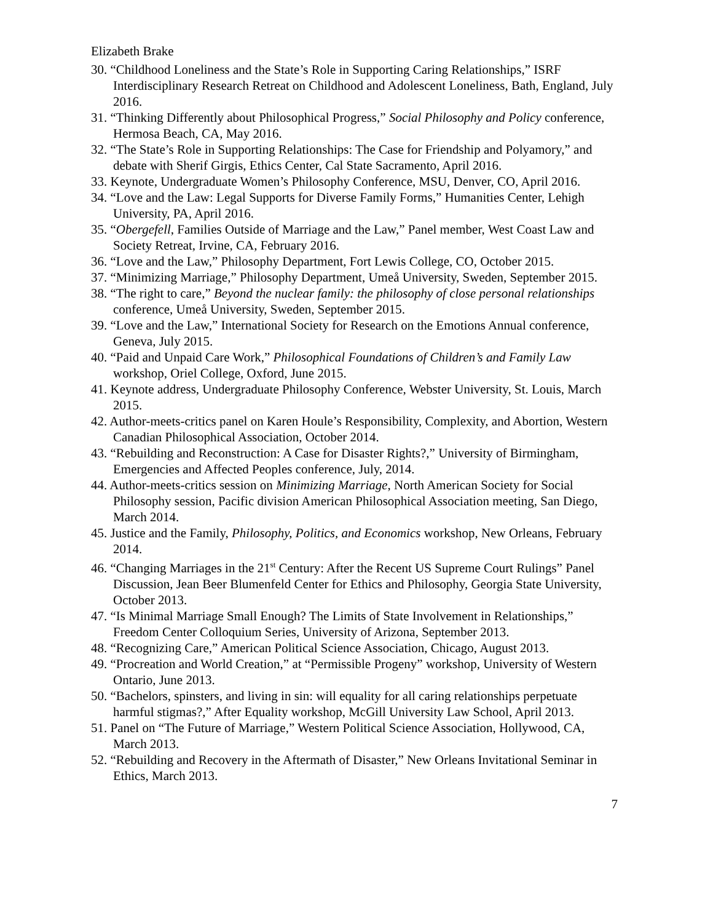Elizabeth Brake
30. “Childhood Loneliness and the State’s Role in Supporting Caring Relationships,” ISRF Interdisciplinary Research Retreat on Childhood and Adolescent Loneliness, Bath, England, July 2016.
31. “Thinking Differently about Philosophical Progress,” Social Philosophy and Policy conference, Hermosa Beach, CA, May 2016.
32. “The State’s Role in Supporting Relationships: The Case for Friendship and Polyamory,” and debate with Sherif Girgis, Ethics Center, Cal State Sacramento, April 2016.
33. Keynote, Undergraduate Women’s Philosophy Conference, MSU, Denver, CO, April 2016.
34. “Love and the Law: Legal Supports for Diverse Family Forms,” Humanities Center, Lehigh University, PA, April 2016.
35. “Obergefell, Families Outside of Marriage and the Law,” Panel member, West Coast Law and Society Retreat, Irvine, CA, February 2016.
36. “Love and the Law,” Philosophy Department, Fort Lewis College, CO, October 2015.
37. “Minimizing Marriage,” Philosophy Department, Umeå University, Sweden, September 2015.
38. “The right to care,” Beyond the nuclear family: the philosophy of close personal relationships conference, Umeå University, Sweden, September 2015.
39. “Love and the Law,” International Society for Research on the Emotions Annual conference, Geneva, July 2015.
40. “Paid and Unpaid Care Work,” Philosophical Foundations of Children’s and Family Law workshop, Oriel College, Oxford, June 2015.
41. Keynote address, Undergraduate Philosophy Conference, Webster University, St. Louis, March 2015.
42. Author-meets-critics panel on Karen Houle’s Responsibility, Complexity, and Abortion, Western Canadian Philosophical Association, October 2014.
43. “Rebuilding and Reconstruction: A Case for Disaster Rights?,” University of Birmingham, Emergencies and Affected Peoples conference, July, 2014.
44. Author-meets-critics session on Minimizing Marriage, North American Society for Social Philosophy session, Pacific division American Philosophical Association meeting, San Diego, March 2014.
45. Justice and the Family, Philosophy, Politics, and Economics workshop, New Orleans, February 2014.
46. “Changing Marriages in the 21<sup>st</sup> Century: After the Recent US Supreme Court Rulings” Panel Discussion, Jean Beer Blumenfeld Center for Ethics and Philosophy, Georgia State University, October 2013.
47. “Is Minimal Marriage Small Enough? The Limits of State Involvement in Relationships,” Freedom Center Colloquium Series, University of Arizona, September 2013.
48. “Recognizing Care,” American Political Science Association, Chicago, August 2013.
49. “Procreation and World Creation,” at “Permissible Progeny” workshop, University of Western Ontario, June 2013.
50. “Bachelors, spinsters, and living in sin: will equality for all caring relationships perpetuate harmful stigmas?,” After Equality workshop, McGill University Law School, April 2013.
51. Panel on “The Future of Marriage,” Western Political Science Association, Hollywood, CA, March 2013.
52. “Rebuilding and Recovery in the Aftermath of Disaster,” New Orleans Invitational Seminar in Ethics, March 2013.
7